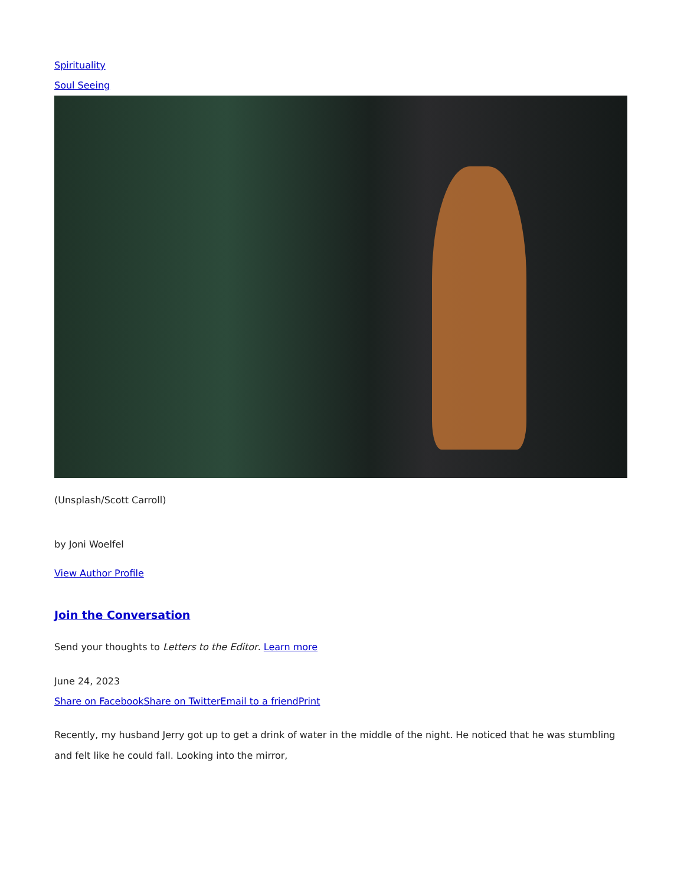Spirituality
Soul Seeing
(Unsplash/Scott Carroll)
by Joni Woelfel
View Author Profile
Join the Conversation
Send your thoughts to Letters to the Editor. Learn more
June 24, 2023
Share on Facebook Share on Twitter Email to a friend Print
Recently, my husband Jerry got up to get a drink of water in the middle of the night. He noticed that he was stumbling and felt like he could fall. Looking into the mirror,